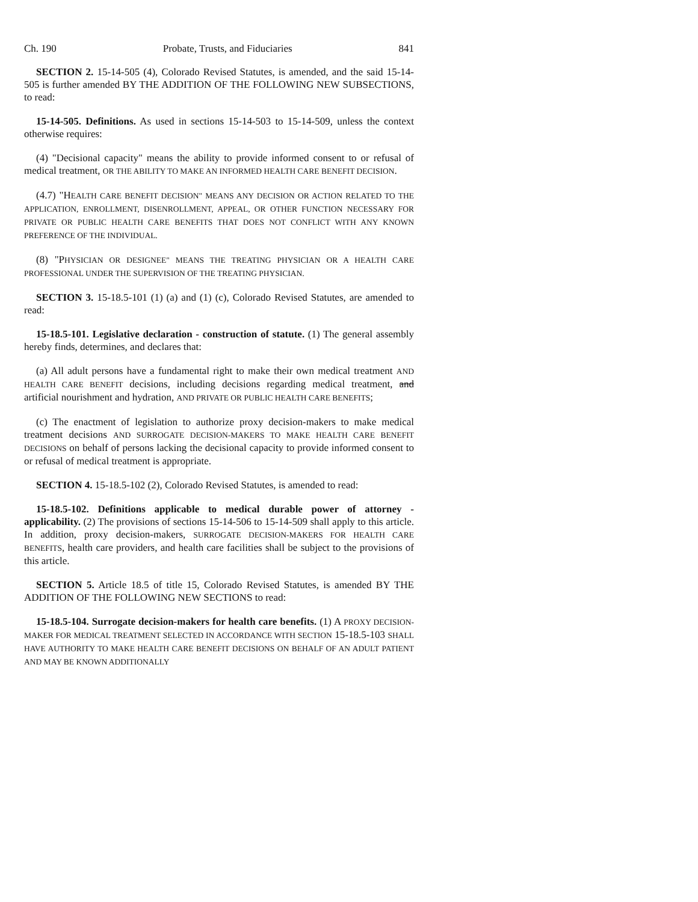Ch. 190 Probate, Trusts, and Fiduciaries 841
SECTION 2. 15-14-505 (4), Colorado Revised Statutes, is amended, and the said 15-14-505 is further amended BY THE ADDITION OF THE FOLLOWING NEW SUBSECTIONS, to read:
15-14-505. Definitions. As used in sections 15-14-503 to 15-14-509, unless the context otherwise requires:
(4) "Decisional capacity" means the ability to provide informed consent to or refusal of medical treatment, OR THE ABILITY TO MAKE AN INFORMED HEALTH CARE BENEFIT DECISION.
(4.7) "HEALTH CARE BENEFIT DECISION" MEANS ANY DECISION OR ACTION RELATED TO THE APPLICATION, ENROLLMENT, DISENROLLMENT, APPEAL, OR OTHER FUNCTION NECESSARY FOR PRIVATE OR PUBLIC HEALTH CARE BENEFITS THAT DOES NOT CONFLICT WITH ANY KNOWN PREFERENCE OF THE INDIVIDUAL.
(8) "PHYSICIAN OR DESIGNEE" MEANS THE TREATING PHYSICIAN OR A HEALTH CARE PROFESSIONAL UNDER THE SUPERVISION OF THE TREATING PHYSICIAN.
SECTION 3. 15-18.5-101 (1) (a) and (1) (c), Colorado Revised Statutes, are amended to read:
15-18.5-101. Legislative declaration - construction of statute. (1) The general assembly hereby finds, determines, and declares that:
(a) All adult persons have a fundamental right to make their own medical treatment AND HEALTH CARE BENEFIT decisions, including decisions regarding medical treatment, and artificial nourishment and hydration, AND PRIVATE OR PUBLIC HEALTH CARE BENEFITS;
(c) The enactment of legislation to authorize proxy decision-makers to make medical treatment decisions AND SURROGATE DECISION-MAKERS TO MAKE HEALTH CARE BENEFIT DECISIONS on behalf of persons lacking the decisional capacity to provide informed consent to or refusal of medical treatment is appropriate.
SECTION 4. 15-18.5-102 (2), Colorado Revised Statutes, is amended to read:
15-18.5-102. Definitions applicable to medical durable power of attorney - applicability. (2) The provisions of sections 15-14-506 to 15-14-509 shall apply to this article. In addition, proxy decision-makers, SURROGATE DECISION-MAKERS FOR HEALTH CARE BENEFITS, health care providers, and health care facilities shall be subject to the provisions of this article.
SECTION 5. Article 18.5 of title 15, Colorado Revised Statutes, is amended BY THE ADDITION OF THE FOLLOWING NEW SECTIONS to read:
15-18.5-104. Surrogate decision-makers for health care benefits. (1) A PROXY DECISION-MAKER FOR MEDICAL TREATMENT SELECTED IN ACCORDANCE WITH SECTION 15-18.5-103 SHALL HAVE AUTHORITY TO MAKE HEALTH CARE BENEFIT DECISIONS ON BEHALF OF AN ADULT PATIENT AND MAY BE KNOWN ADDITIONALLY